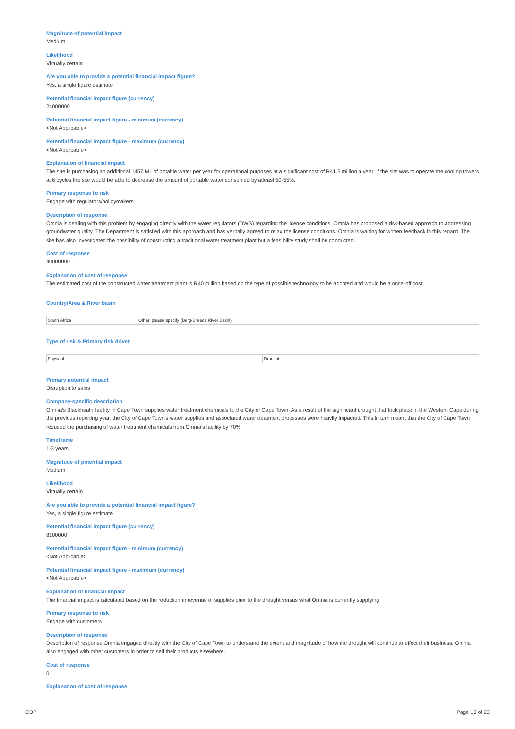Magnitude of potential impact
Medium
Likelihood
Virtually certain
Are you able to provide a potential financial impact figure?
Yes, a single figure estimate
Potential financial impact figure (currency)
24000000
Potential financial impact figure - minimum (currency)
<Not Applicable>
Potential financial impact figure - maximum (currency)
<Not Applicable>
Explanation of financial impact
The site is purchasing an additional 1457 ML of potable water per year for operational purposes at a significant cost of R41.5 million a year. If the site was to operate the cooling towers at 6 cycles the site would be able to decrease the amount of portable water consumed by atleast 50-55%.
Primary response to risk
Engage with regulators/policymakers
Description of response
Omnia is dealing with this problem by engaging directly with the water regulators (DWS) regarding the license conditions. Omnia has proposed a risk-based approach to addressing groundwater quality. The Department is satisfied with this approach and has verbally agreed to relax the license conditions. Omnia is waiting for written feedback in this regard. The site has also investigated the possibility of constructing a traditional water treatment plant but a feasibility study shall be conducted.
Cost of response
40000000
Explanation of cost of response
The estimated cost of the constructed water treatment plant is R40 million based on the type of possible technology to be adopted and would be a once-off cost.
Country/Area & River basin
| South Africa | Other, please specify (Berg-Breede River Basin) |
Type of risk & Primary risk driver
| Physical | Drought |
Primary potential impact
Disruption to sales
Company-specific description
Omnia's Blackheath facility in Cape Town supplies water treatment chemicals to the City of Cape Town. As a result of the significant drought that took place in the Western Cape during the previous reporting year, the City of Cape Town's water supplies and associated water treatment processes were heavily impacted. This in turn meant that the City of Cape Town reduced the purchasing of water treatment chemicals from Omnia's facility by 70%.
Timeframe
1-3 years
Magnitude of potential impact
Medium
Likelihood
Virtually certain
Are you able to provide a potential financial impact figure?
Yes, a single figure estimate
Potential financial impact figure (currency)
8100000
Potential financial impact figure - minimum (currency)
<Not Applicable>
Potential financial impact figure - maximum (currency)
<Not Applicable>
Explanation of financial impact
The financial impact is calculated based on the reduction in revenue of supplies prior to the drought versus what Omnia is currently supplying
Primary response to risk
Engage with customers
Description of response
Description of response Omnia engaged directly with the City of Cape Town to understand the extent and magnitude of how the drought will continue to effect their business. Omnia also engaged with other customers in order to sell their products elsewhere.
Cost of response
0
Explanation of cost of response
CDP Page 13 of 23